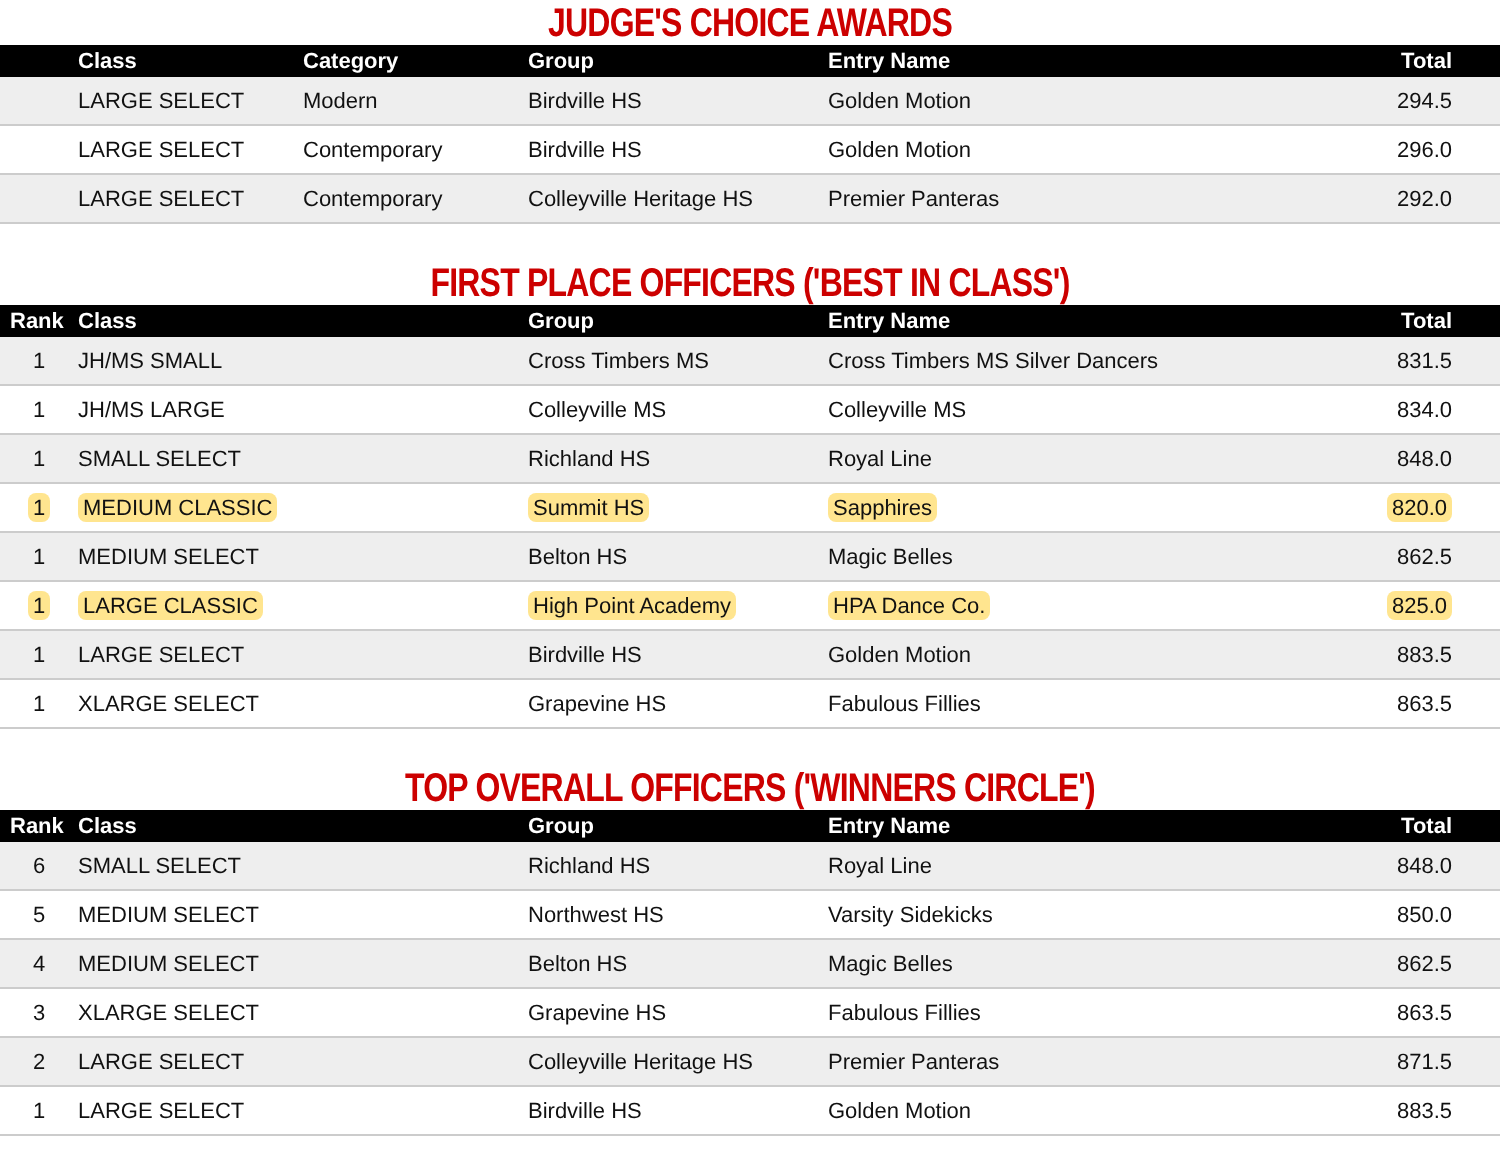JUDGE'S CHOICE AWARDS
| | Class | Category | Group | Entry Name | Total |
| --- | --- | --- | --- | --- | --- |
| | LARGE SELECT | Modern | Birdville HS | Golden Motion | 294.5 |
| | LARGE SELECT | Contemporary | Birdville HS | Golden Motion | 296.0 |
| | LARGE SELECT | Contemporary | Colleyville Heritage HS | Premier Panteras | 292.0 |
FIRST PLACE OFFICERS ('BEST IN CLASS')
| Rank | Class | Group | Entry Name | Total |
| --- | --- | --- | --- | --- |
| 1 | JH/MS SMALL | Cross Timbers MS | Cross Timbers MS Silver Dancers | 831.5 |
| 1 | JH/MS LARGE | Colleyville MS | Colleyville MS | 834.0 |
| 1 | SMALL SELECT | Richland HS | Royal Line | 848.0 |
| 1 | MEDIUM CLASSIC | Summit HS | Sapphires | 820.0 |
| 1 | MEDIUM SELECT | Belton HS | Magic Belles | 862.5 |
| 1 | LARGE CLASSIC | High Point Academy | HPA Dance Co. | 825.0 |
| 1 | LARGE SELECT | Birdville HS | Golden Motion | 883.5 |
| 1 | XLARGE SELECT | Grapevine HS | Fabulous Fillies | 863.5 |
TOP OVERALL OFFICERS ('WINNERS CIRCLE')
| Rank | Class | Group | Entry Name | Total |
| --- | --- | --- | --- | --- |
| 6 | SMALL SELECT | Richland HS | Royal Line | 848.0 |
| 5 | MEDIUM SELECT | Northwest HS | Varsity Sidekicks | 850.0 |
| 4 | MEDIUM SELECT | Belton HS | Magic Belles | 862.5 |
| 3 | XLARGE SELECT | Grapevine HS | Fabulous Fillies | 863.5 |
| 2 | LARGE SELECT | Colleyville Heritage HS | Premier Panteras | 871.5 |
| 1 | LARGE SELECT | Birdville HS | Golden Motion | 883.5 |